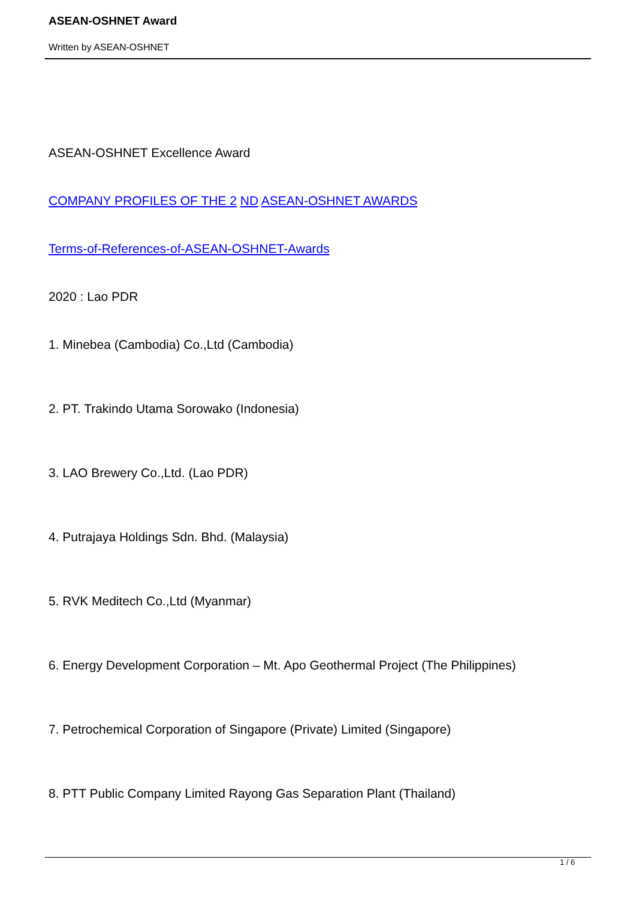ASEAN-OSHNET Award
Written by ASEAN-OSHNET
ASEAN-OSHNET Excellence Award
COMPANY PROFILES OF THE 2 ND ASEAN-OSHNET AWARDS
Terms-of-References-of-ASEAN-OSHNET-Awards
2020 : Lao PDR
1. Minebea (Cambodia) Co.,Ltd (Cambodia)
2. PT. Trakindo Utama Sorowako (Indonesia)
3. LAO Brewery Co.,Ltd. (Lao PDR)
4. Putrajaya Holdings Sdn. Bhd. (Malaysia)
5. RVK Meditech Co.,Ltd (Myanmar)
6. Energy Development Corporation – Mt. Apo Geothermal Project (The Philippines)
7. Petrochemical Corporation of Singapore (Private) Limited (Singapore)
8. PTT Public Company Limited Rayong Gas Separation Plant (Thailand)
1 / 6